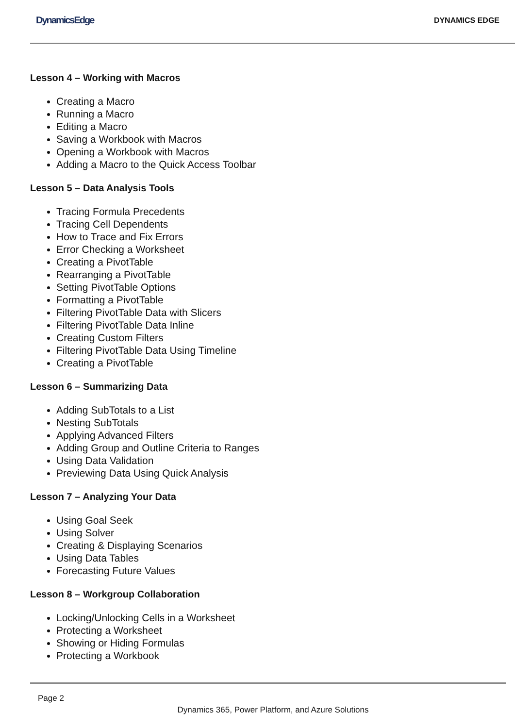DynamicsEdge
DYNAMICS EDGE
Lesson 4 – Working with Macros
Creating a Macro
Running a Macro
Editing a Macro
Saving a Workbook with Macros
Opening a Workbook with Macros
Adding a Macro to the Quick Access Toolbar
Lesson 5 – Data Analysis Tools
Tracing Formula Precedents
Tracing Cell Dependents
How to Trace and Fix Errors
Error Checking a Worksheet
Creating a PivotTable
Rearranging a PivotTable
Setting PivotTable Options
Formatting a PivotTable
Filtering PivotTable Data with Slicers
Filtering PivotTable Data Inline
Creating Custom Filters
Filtering PivotTable Data Using Timeline
Creating a PivotTable
Lesson 6 – Summarizing Data
Adding SubTotals to a List
Nesting SubTotals
Applying Advanced Filters
Adding Group and Outline Criteria to Ranges
Using Data Validation
Previewing Data Using Quick Analysis
Lesson 7 – Analyzing Your Data
Using Goal Seek
Using Solver
Creating & Displaying Scenarios
Using Data Tables
Forecasting Future Values
Lesson 8 – Workgroup Collaboration
Locking/Unlocking Cells in a Worksheet
Protecting a Worksheet
Showing or Hiding Formulas
Protecting a Workbook
Page 2
Dynamics 365, Power Platform, and Azure Solutions